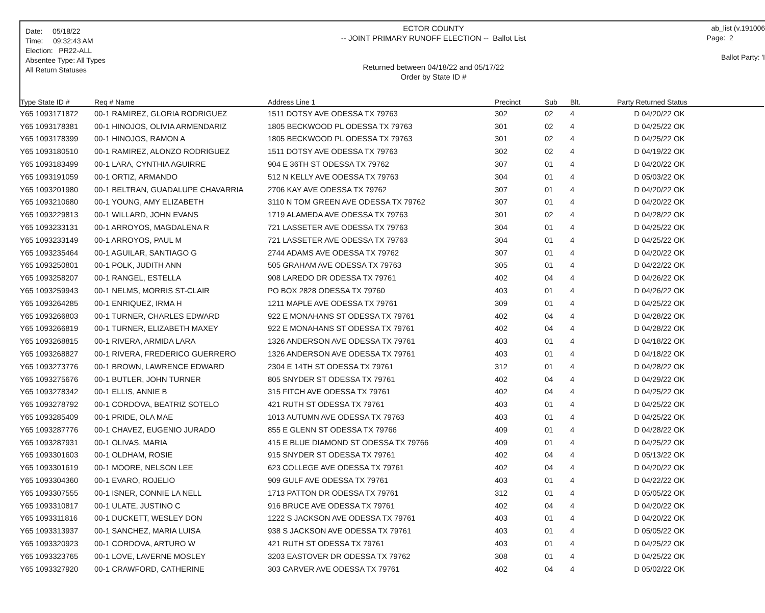Date: 05/18/22
Time: 09:32:43 AM
Election: PR22-ALL
Absentee Type: All Types
All Return Statuses
ECTOR COUNTY
-- JOINT PRIMARY RUNOFF ELECTION -- Ballot List
Returned between 04/18/22 and 05/17/22
Order by State ID #
ab_list (v.191006
Page: 2
Ballot Party: 'I
| Type State ID # | Req # Name | Address Line 1 | Precinct | Sub | Blt. | Party Returned Status |
| --- | --- | --- | --- | --- | --- | --- |
| Y65 1093171872 | 00-1 RAMIREZ, GLORIA RODRIGUEZ | 1511 DOTSY AVE ODESSA TX 79763 | 302 | 02 | 4 | D 04/20/22 OK |
| Y65 1093178381 | 00-1 HINOJOS, OLIVIA ARMENDARIZ | 1805 BECKWOOD PL ODESSA TX 79763 | 301 | 02 | 4 | D 04/25/22 OK |
| Y65 1093178399 | 00-1 HINOJOS, RAMON A | 1805 BECKWOOD PL ODESSA TX 79763 | 301 | 02 | 4 | D 04/25/22 OK |
| Y65 1093180510 | 00-1 RAMIREZ, ALONZO RODRIGUEZ | 1511 DOTSY AVE ODESSA TX 79763 | 302 | 02 | 4 | D 04/19/22 OK |
| Y65 1093183499 | 00-1 LARA, CYNTHIA AGUIRRE | 904 E 36TH ST ODESSA TX 79762 | 307 | 01 | 4 | D 04/20/22 OK |
| Y65 1093191059 | 00-1 ORTIZ, ARMANDO | 512 N KELLY AVE ODESSA TX 79763 | 304 | 01 | 4 | D 05/03/22 OK |
| Y65 1093201980 | 00-1 BELTRAN, GUADALUPE CHAVARRIA | 2706 KAY AVE ODESSA TX 79762 | 307 | 01 | 4 | D 04/20/22 OK |
| Y65 1093210680 | 00-1 YOUNG, AMY ELIZABETH | 3110 N TOM GREEN AVE ODESSA TX 79762 | 307 | 01 | 4 | D 04/20/22 OK |
| Y65 1093229813 | 00-1 WILLARD, JOHN EVANS | 1719 ALAMEDA AVE ODESSA TX 79763 | 301 | 02 | 4 | D 04/28/22 OK |
| Y65 1093233131 | 00-1 ARROYOS, MAGDALENA R | 721 LASSETER AVE ODESSA TX 79763 | 304 | 01 | 4 | D 04/25/22 OK |
| Y65 1093233149 | 00-1 ARROYOS, PAUL M | 721 LASSETER AVE ODESSA TX 79763 | 304 | 01 | 4 | D 04/25/22 OK |
| Y65 1093235464 | 00-1 AGUILAR, SANTIAGO G | 2744 ADAMS AVE ODESSA TX 79762 | 307 | 01 | 4 | D 04/20/22 OK |
| Y65 1093250801 | 00-1 POLK, JUDITH ANN | 505 GRAHAM AVE ODESSA TX 79763 | 305 | 01 | 4 | D 04/22/22 OK |
| Y65 1093258207 | 00-1 RANGEL, ESTELLA | 908 LAREDO DR ODESSA TX 79761 | 402 | 04 | 4 | D 04/26/22 OK |
| Y65 1093259943 | 00-1 NELMS, MORRIS ST-CLAIR | PO BOX 2828 ODESSA TX 79760 | 403 | 01 | 4 | D 04/26/22 OK |
| Y65 1093264285 | 00-1 ENRIQUEZ, IRMA H | 1211 MAPLE AVE ODESSA TX 79761 | 309 | 01 | 4 | D 04/25/22 OK |
| Y65 1093266803 | 00-1 TURNER, CHARLES EDWARD | 922 E MONAHANS ST ODESSA TX 79761 | 402 | 04 | 4 | D 04/28/22 OK |
| Y65 1093266819 | 00-1 TURNER, ELIZABETH MAXEY | 922 E MONAHANS ST ODESSA TX 79761 | 402 | 04 | 4 | D 04/28/22 OK |
| Y65 1093268815 | 00-1 RIVERA, ARMIDA LARA | 1326 ANDERSON AVE ODESSA TX 79761 | 403 | 01 | 4 | D 04/18/22 OK |
| Y65 1093268827 | 00-1 RIVERA, FREDERICO GUERRERO | 1326 ANDERSON AVE ODESSA TX 79761 | 403 | 01 | 4 | D 04/18/22 OK |
| Y65 1093273776 | 00-1 BROWN, LAWRENCE EDWARD | 2304 E 14TH ST ODESSA TX 79761 | 312 | 01 | 4 | D 04/28/22 OK |
| Y65 1093275676 | 00-1 BUTLER, JOHN TURNER | 805 SNYDER ST ODESSA TX 79761 | 402 | 04 | 4 | D 04/29/22 OK |
| Y65 1093278342 | 00-1 ELLIS, ANNIE B | 315 FITCH AVE ODESSA TX 79761 | 402 | 04 | 4 | D 04/25/22 OK |
| Y65 1093278792 | 00-1 CORDOVA, BEATRIZ SOTELO | 421 RUTH ST ODESSA TX 79761 | 403 | 01 | 4 | D 04/25/22 OK |
| Y65 1093285409 | 00-1 PRIDE, OLA MAE | 1013 AUTUMN AVE ODESSA TX 79763 | 403 | 01 | 4 | D 04/25/22 OK |
| Y65 1093287776 | 00-1 CHAVEZ, EUGENIO JURADO | 855 E GLENN ST ODESSA TX 79766 | 409 | 01 | 4 | D 04/28/22 OK |
| Y65 1093287931 | 00-1 OLIVAS, MARIA | 415 E BLUE DIAMOND ST ODESSA TX 79766 | 409 | 01 | 4 | D 04/25/22 OK |
| Y65 1093301603 | 00-1 OLDHAM, ROSIE | 915 SNYDER ST ODESSA TX 79761 | 402 | 04 | 4 | D 05/13/22 OK |
| Y65 1093301619 | 00-1 MOORE, NELSON LEE | 623 COLLEGE AVE ODESSA TX 79761 | 402 | 04 | 4 | D 04/20/22 OK |
| Y65 1093304360 | 00-1 EVARO, ROJELIO | 909 GULF AVE ODESSA TX 79761 | 403 | 01 | 4 | D 04/22/22 OK |
| Y65 1093307555 | 00-1 ISNER, CONNIE LA NELL | 1713 PATTON DR ODESSA TX 79761 | 312 | 01 | 4 | D 05/05/22 OK |
| Y65 1093310817 | 00-1 ULATE, JUSTINO C | 916 BRUCE AVE ODESSA TX 79761 | 402 | 04 | 4 | D 04/20/22 OK |
| Y65 1093311816 | 00-1 DUCKETT, WESLEY DON | 1222 S JACKSON AVE ODESSA TX 79761 | 403 | 01 | 4 | D 04/20/22 OK |
| Y65 1093313937 | 00-1 SANCHEZ, MARIA LUISA | 938 S JACKSON AVE ODESSA TX 79761 | 403 | 01 | 4 | D 05/05/22 OK |
| Y65 1093320923 | 00-1 CORDOVA, ARTURO W | 421 RUTH ST ODESSA TX 79761 | 403 | 01 | 4 | D 04/25/22 OK |
| Y65 1093323765 | 00-1 LOVE, LAVERNE MOSLEY | 3203 EASTOVER DR ODESSA TX 79762 | 308 | 01 | 4 | D 04/25/22 OK |
| Y65 1093327920 | 00-1 CRAWFORD, CATHERINE | 303 CARVER AVE ODESSA TX 79761 | 402 | 04 | 4 | D 05/02/22 OK |